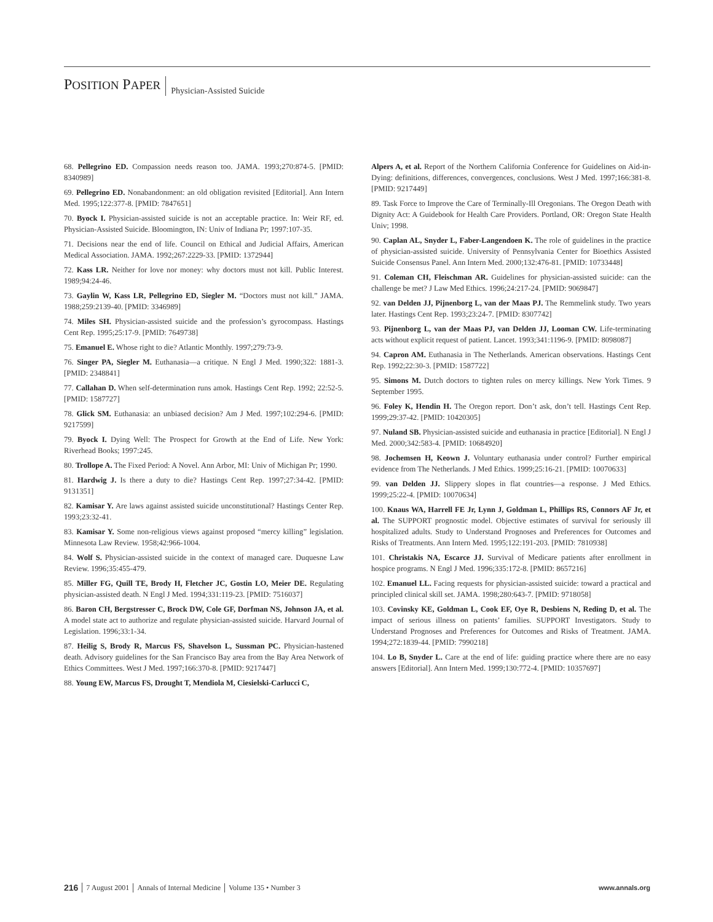POSITION PAPER
Physician-Assisted Suicide
68. Pellegrino ED. Compassion needs reason too. JAMA. 1993;270:874-5. [PMID: 8340989]
69. Pellegrino ED. Nonabandonment: an old obligation revisited [Editorial]. Ann Intern Med. 1995;122:377-8. [PMID: 7847651]
70. Byock I. Physician-assisted suicide is not an acceptable practice. In: Weir RF, ed. Physician-Assisted Suicide. Bloomington, IN: Univ of Indiana Pr; 1997:107-35.
71. Decisions near the end of life. Council on Ethical and Judicial Affairs, American Medical Association. JAMA. 1992;267:2229-33. [PMID: 1372944]
72. Kass LR. Neither for love nor money: why doctors must not kill. Public Interest. 1989;94:24-46.
73. Gaylin W, Kass LR, Pellegrino ED, Siegler M. “Doctors must not kill.” JAMA. 1988;259:2139-40. [PMID: 3346989]
74. Miles SH. Physician-assisted suicide and the profession’s gyrocompass. Hastings Cent Rep. 1995;25:17-9. [PMID: 7649738]
75. Emanuel E. Whose right to die? Atlantic Monthly. 1997;279:73-9.
76. Singer PA, Siegler M. Euthanasia—a critique. N Engl J Med. 1990;322: 1881-3. [PMID: 2348841]
77. Callahan D. When self-determination runs amok. Hastings Cent Rep. 1992; 22:52-5. [PMID: 1587727]
78. Glick SM. Euthanasia: an unbiased decision? Am J Med. 1997;102:294-6. [PMID: 9217599]
79. Byock I. Dying Well: The Prospect for Growth at the End of Life. New York: Riverhead Books; 1997:245.
80. Trollope A. The Fixed Period: A Novel. Ann Arbor, MI: Univ of Michigan Pr; 1990.
81. Hardwig J. Is there a duty to die? Hastings Cent Rep. 1997;27:34-42. [PMID: 9131351]
82. Kamisar Y. Are laws against assisted suicide unconstitutional? Hastings Center Rep. 1993;23:32-41.
83. Kamisar Y. Some non-religious views against proposed “mercy killing” legislation. Minnesota Law Review. 1958;42:966-1004.
84. Wolf S. Physician-assisted suicide in the context of managed care. Duquesne Law Review. 1996;35:455-479.
85. Miller FG, Quill TE, Brody H, Fletcher JC, Gostin LO, Meier DE. Regulating physician-assisted death. N Engl J Med. 1994;331:119-23. [PMID: 7516037]
86. Baron CH, Bergstresser C, Brock DW, Cole GF, Dorfman NS, Johnson JA, et al. A model state act to authorize and regulate physician-assisted suicide. Harvard Journal of Legislation. 1996;33:1-34.
87. Heilig S, Brody R, Marcus FS, Shavelson L, Sussman PC. Physician-hastened death. Advisory guidelines for the San Francisco Bay area from the Bay Area Network of Ethics Committees. West J Med. 1997;166:370-8. [PMID: 9217447]
88. Young EW, Marcus FS, Drought T, Mendiola M, Ciesielski-Carlucci C,
Alpers A, et al. Report of the Northern California Conference for Guidelines on Aid-in-Dying: definitions, differences, convergences, conclusions. West J Med. 1997;166:381-8. [PMID: 9217449]
89. Task Force to Improve the Care of Terminally-Ill Oregonians. The Oregon Death with Dignity Act: A Guidebook for Health Care Providers. Portland, OR: Oregon State Health Univ; 1998.
90. Caplan AL, Snyder L, Faber-Langendoen K. The role of guidelines in the practice of physician-assisted suicide. University of Pennsylvania Center for Bioethics Assisted Suicide Consensus Panel. Ann Intern Med. 2000;132:476-81. [PMID: 10733448]
91. Coleman CH, Fleischman AR. Guidelines for physician-assisted suicide: can the challenge be met? J Law Med Ethics. 1996;24:217-24. [PMID: 9069847]
92. van Delden JJ, Pijnenborg L, van der Maas PJ. The Remmelink study. Two years later. Hastings Cent Rep. 1993;23:24-7. [PMID: 8307742]
93. Pijnenborg L, van der Maas PJ, van Delden JJ, Looman CW. Life-terminating acts without explicit request of patient. Lancet. 1993;341:1196-9. [PMID: 8098087]
94. Capron AM. Euthanasia in The Netherlands. American observations. Hastings Cent Rep. 1992;22:30-3. [PMID: 1587722]
95. Simons M. Dutch doctors to tighten rules on mercy killings. New York Times. 9 September 1995.
96. Foley K, Hendin H. The Oregon report. Don’t ask, don’t tell. Hastings Cent Rep. 1999;29:37-42. [PMID: 10420305]
97. Nuland SB. Physician-assisted suicide and euthanasia in practice [Editorial]. N Engl J Med. 2000;342:583-4. [PMID: 10684920]
98. Jochemsen H, Keown J. Voluntary euthanasia under control? Further empirical evidence from The Netherlands. J Med Ethics. 1999;25:16-21. [PMID: 10070633]
99. van Delden JJ. Slippery slopes in flat countries—a response. J Med Ethics. 1999;25:22-4. [PMID: 10070634]
100. Knaus WA, Harrell FE Jr, Lynn J, Goldman L, Phillips RS, Connors AF Jr, et al. The SUPPORT prognostic model. Objective estimates of survival for seriously ill hospitalized adults. Study to Understand Prognoses and Preferences for Outcomes and Risks of Treatments. Ann Intern Med. 1995;122:191-203. [PMID: 7810938]
101. Christakis NA, Escarce JJ. Survival of Medicare patients after enrollment in hospice programs. N Engl J Med. 1996;335:172-8. [PMID: 8657216]
102. Emanuel LL. Facing requests for physician-assisted suicide: toward a practical and principled clinical skill set. JAMA. 1998;280:643-7. [PMID: 9718058]
103. Covinsky KE, Goldman L, Cook EF, Oye R, Desbiens N, Reding D, et al. The impact of serious illness on patients’ families. SUPPORT Investigators. Study to Understand Prognoses and Preferences for Outcomes and Risks of Treatment. JAMA. 1994;272:1839-44. [PMID: 7990218]
104. Lo B, Snyder L. Care at the end of life: guiding practice where there are no easy answers [Editorial]. Ann Intern Med. 1999;130:772-4. [PMID: 10357697]
216 7 August 2001 Annals of Internal Medicine Volume 135 • Number 3 www.annals.org